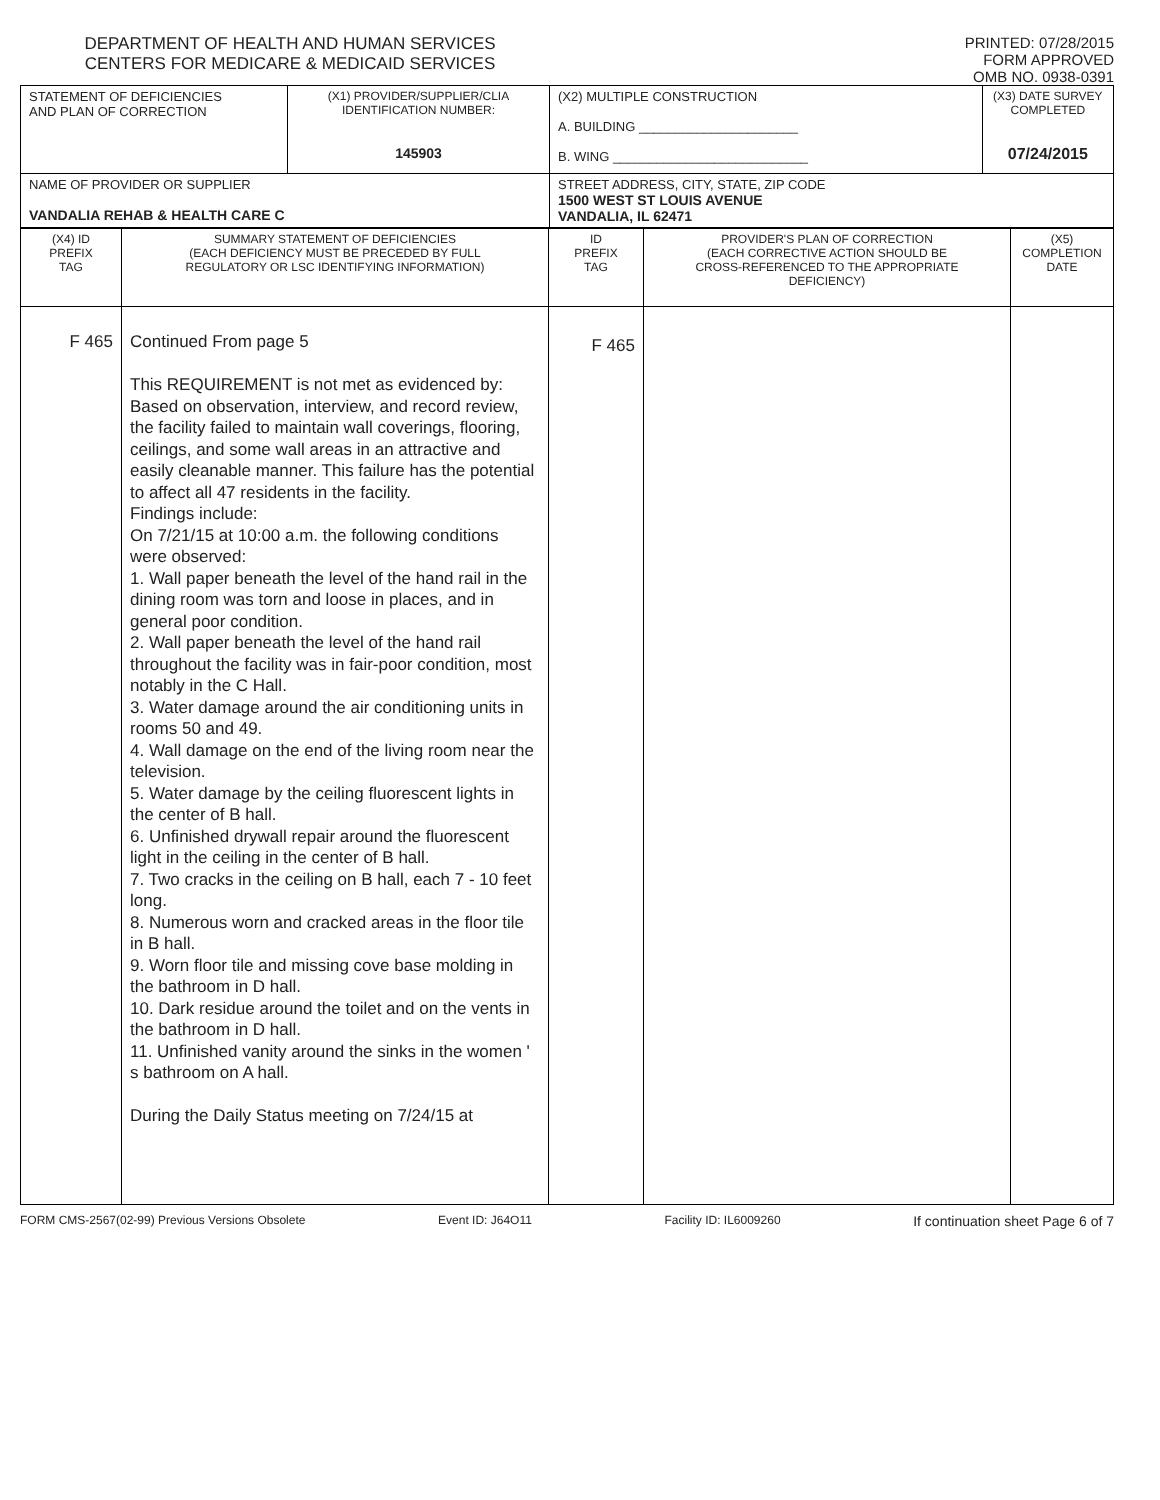DEPARTMENT OF HEALTH AND HUMAN SERVICES
CENTERS FOR MEDICARE & MEDICAID SERVICES
PRINTED: 07/28/2015
FORM APPROVED
OMB NO. 0938-0391
| STATEMENT OF DEFICIENCIES AND PLAN OF CORRECTION | (X1) PROVIDER/SUPPLIER/CLIA IDENTIFICATION NUMBER: 145903 | (X2) MULTIPLE CONSTRUCTION A. BUILDING ______________________ B. WING ___________________________ | (X3) DATE SURVEY COMPLETED 07/24/2015 |
| NAME OF PROVIDER OR SUPPLIER VANDALIA REHAB & HEALTH CARE C | | STREET ADDRESS, CITY, STATE, ZIP CODE 1500 WEST ST LOUIS AVENUE VANDALIA, IL 62471 | |
| (X4) ID PREFIX TAG | SUMMARY STATEMENT OF DEFICIENCIES (EACH DEFICIENCY MUST BE PRECEDED BY FULL REGULATORY OR LSC IDENTIFYING INFORMATION) | ID PREFIX TAG | PROVIDER'S PLAN OF CORRECTION (EACH CORRECTIVE ACTION SHOULD BE CROSS-REFERENCED TO THE APPROPRIATE DEFICIENCY) | (X5) COMPLETION DATE |
| F 465 | Continued From page 5 This REQUIREMENT is not met as evidenced by: Based on observation, interview, and record review, the facility failed to maintain wall coverings, flooring, ceilings, and some wall areas in an attractive and easily cleanable manner. This failure has the potential to affect all 47 residents in the facility. Findings include: On 7/21/15 at 10:00 a.m. the following conditions were observed: 1. Wall paper beneath the level of the hand rail in the dining room was torn and loose in places, and in general poor condition. 2. Wall paper beneath the level of the hand rail throughout the facility was in fair-poor condition, most notably in the C Hall. 3. Water damage around the air conditioning units in rooms 50 and 49. 4. Wall damage on the end of the living room near the television. 5. Water damage by the ceiling fluorescent lights in the center of B hall. 6. Unfinished drywall repair around the fluorescent light in the ceiling in the center of B hall. 7. Two cracks in the ceiling on B hall, each 7 - 10 feet long. 8. Numerous worn and cracked areas in the floor tile in B hall. 9. Worn floor tile and missing cove base molding in the bathroom in D hall. 10. Dark residue around the toilet and on the vents in the bathroom in D hall. 11. Unfinished vanity around the sinks in the women ' s bathroom on A hall. During the Daily Status meeting on 7/24/15 at | F 465 | | |
FORM CMS-2567(02-99) Previous Versions Obsolete Event ID: J64O11 Facility ID: IL6009260 If continuation sheet Page 6 of 7